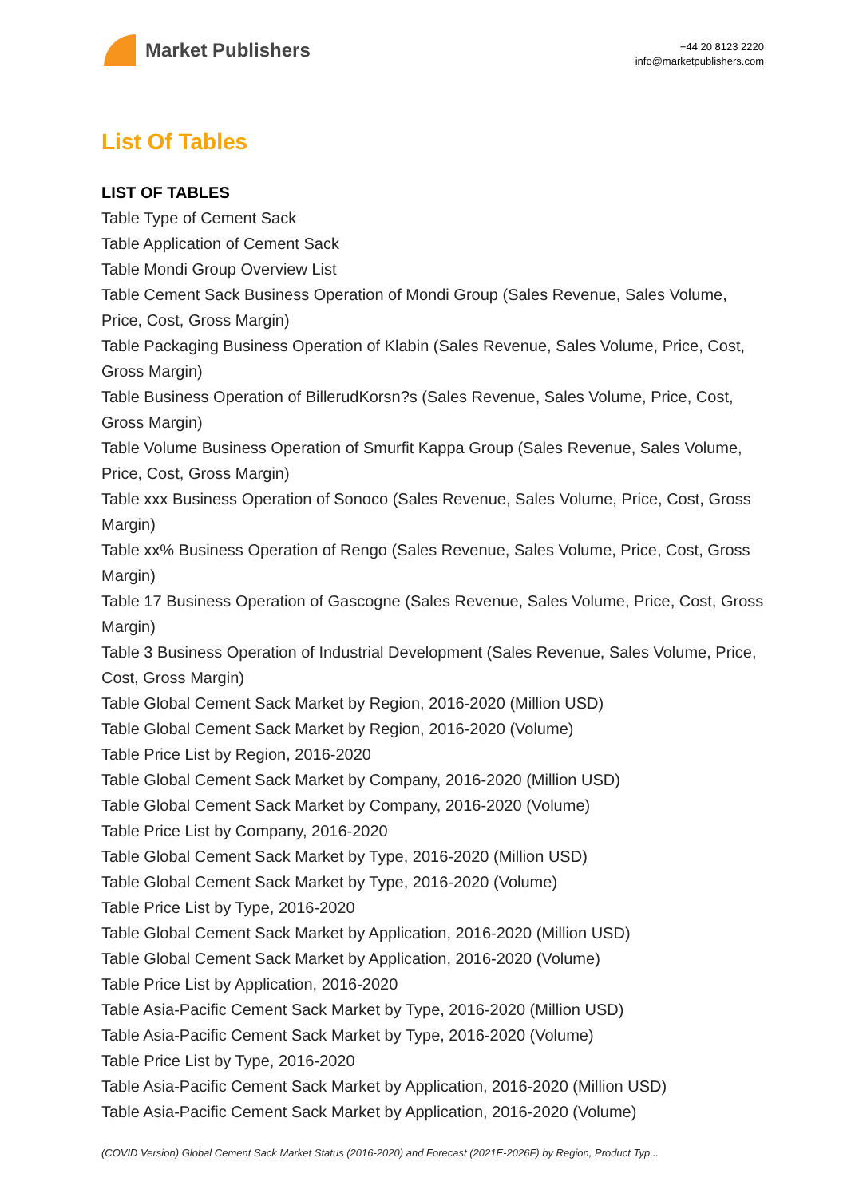Market Publishers
+44 20 8123 2220
info@marketpublishers.com
List Of Tables
LIST OF TABLES
Table Type of Cement Sack
Table Application of Cement Sack
Table Mondi Group Overview List
Table Cement Sack Business Operation of Mondi Group (Sales Revenue, Sales Volume, Price, Cost, Gross Margin)
Table Packaging Business Operation of Klabin (Sales Revenue, Sales Volume, Price, Cost, Gross Margin)
Table Business Operation of BillerudKorsn?s (Sales Revenue, Sales Volume, Price, Cost, Gross Margin)
Table Volume Business Operation of Smurfit Kappa Group (Sales Revenue, Sales Volume, Price, Cost, Gross Margin)
Table xxx Business Operation of Sonoco (Sales Revenue, Sales Volume, Price, Cost, Gross Margin)
Table xx% Business Operation of Rengo (Sales Revenue, Sales Volume, Price, Cost, Gross Margin)
Table 17 Business Operation of Gascogne (Sales Revenue, Sales Volume, Price, Cost, Gross Margin)
Table 3 Business Operation of Industrial Development (Sales Revenue, Sales Volume, Price, Cost, Gross Margin)
Table Global Cement Sack Market by Region, 2016-2020 (Million USD)
Table Global Cement Sack Market by Region, 2016-2020 (Volume)
Table Price List by Region, 2016-2020
Table Global Cement Sack Market by Company, 2016-2020 (Million USD)
Table Global Cement Sack Market by Company, 2016-2020 (Volume)
Table Price List by Company, 2016-2020
Table Global Cement Sack Market by Type, 2016-2020 (Million USD)
Table Global Cement Sack Market by Type, 2016-2020 (Volume)
Table Price List by Type, 2016-2020
Table Global Cement Sack Market by Application, 2016-2020 (Million USD)
Table Global Cement Sack Market by Application, 2016-2020 (Volume)
Table Price List by Application, 2016-2020
Table Asia-Pacific Cement Sack Market by Type, 2016-2020 (Million USD)
Table Asia-Pacific Cement Sack Market by Type, 2016-2020 (Volume)
Table Price List by Type, 2016-2020
Table Asia-Pacific Cement Sack Market by Application, 2016-2020 (Million USD)
Table Asia-Pacific Cement Sack Market by Application, 2016-2020 (Volume)
(COVID Version) Global Cement Sack Market Status (2016-2020) and Forecast (2021E-2026F) by Region, Product Typ...